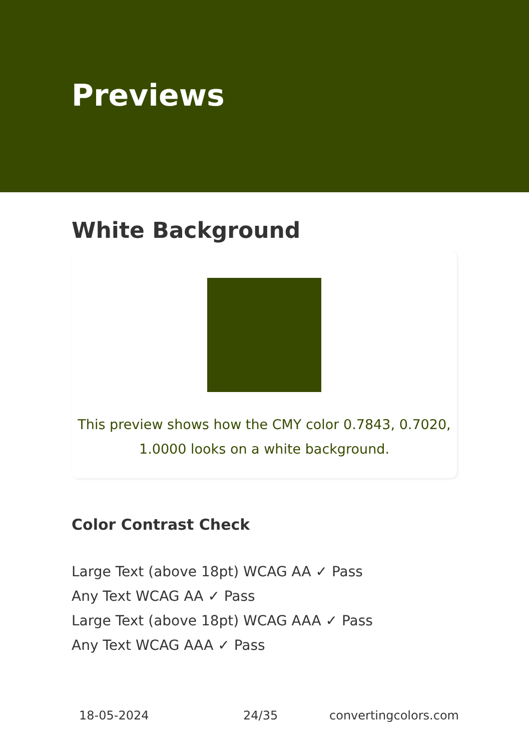Previews
White Background
This preview shows how the CMY color 0.7843, 0.7020, 1.0000 looks on a white background.
Color Contrast Check
Large Text (above 18pt) WCAG AA ✓ Pass
Any Text WCAG AA ✓ Pass
Large Text (above 18pt) WCAG AAA ✓ Pass
Any Text WCAG AAA ✓ Pass
18-05-2024 24/35 convertingcolors.com